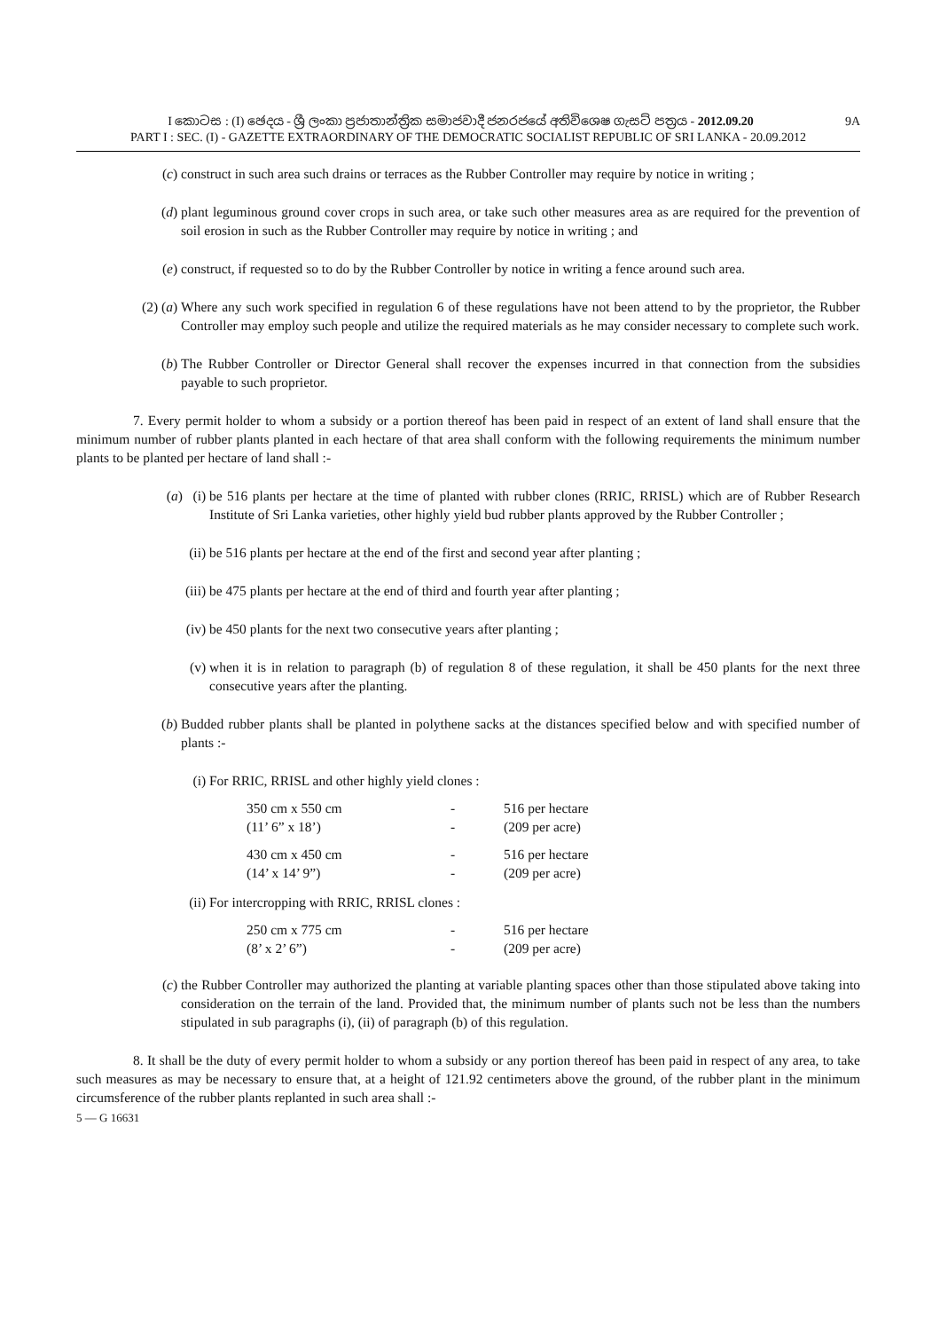9A I කොටස : (I) ඡෙදය - ශ්‍රී ලංකා ප්‍රජාතාන්ත්‍රික සමාජවාදී ජනරජයේ අතිවිශෙෂ ගැසට් පත්‍රය - 2012.09.20
PART I : SEC. (I) - GAZETTE EXTRAORDINARY OF THE DEMOCRATIC SOCIALIST REPUBLIC OF SRI LANKA - 20.09.2012
(c) construct in such area such drains or terraces as the Rubber Controller may require by notice in writing ;
(d) plant leguminous ground cover crops in such area, or take such other measures area as are required for the prevention of soil erosion in such as the Rubber Controller may require by notice in writing ; and
(e) construct, if requested so to do by the Rubber Controller by notice in writing a fence around such area.
(2) (a) Where any such work specified in regulation 6 of these regulations have not been attend to by the proprietor, the Rubber Controller may employ such people and utilize the required materials as he may consider necessary to complete such work.
(b) The Rubber Controller or Director General shall recover the expenses incurred in that connection from the subsidies payable to such proprietor.
7. Every permit holder to whom a subsidy or a portion thereof has been paid in respect of an extent of land shall ensure that the minimum number of rubber plants planted in each hectare of that area shall conform with the following requirements the minimum number plants to be planted per hectare of land shall :-
(a) (i) be 516 plants per hectare at the time of planted with rubber clones (RRIC, RRISL) which are of Rubber Research Institute of Sri Lanka varieties, other highly yield bud rubber plants approved by the Rubber Controller ;
(ii) be 516 plants per hectare at the end of the first and second year after planting ;
(iii) be 475 plants per hectare at the end of third and fourth year after planting ;
(iv) be 450 plants for the next two consecutive years after planting ;
(v) when it is in relation to paragraph (b) of regulation 8 of these regulation, it shall be 450 plants for the next three consecutive years after the planting.
(b) Budded rubber plants shall be planted in polythene sacks at the distances specified below and with specified number of plants :-
(i) For RRIC, RRISL and other highly yield clones :
| 350 cm x 550 cm | - | 516 per hectare |
| (11’ 6” x 18’) | - | (209 per acre) |
| 430 cm x 450 cm | - | 516 per hectare |
| (14’ x 14’ 9”) | - | (209 per acre) |
(ii) For intercropping with RRIC, RRISL clones :
| 250 cm x 775 cm | - | 516 per hectare |
| (8’ x 2’ 6”) | - | (209 per acre) |
(c) the Rubber Controller may authorized the planting at variable planting spaces other than those stipulated above taking into consideration on the terrain of the land. Provided that, the minimum number of plants such not be less than the numbers stipulated in sub paragraphs (i), (ii) of paragraph (b) of this regulation.
8. It shall be the duty of every permit holder to whom a subsidy or any portion thereof has been paid in respect of any area, to take such measures as may be necessary to ensure that, at a height of 121.92 centimeters above the ground, of the rubber plant in the minimum circumsference of the rubber plants replanted in such area shall :-
5 — G 16631